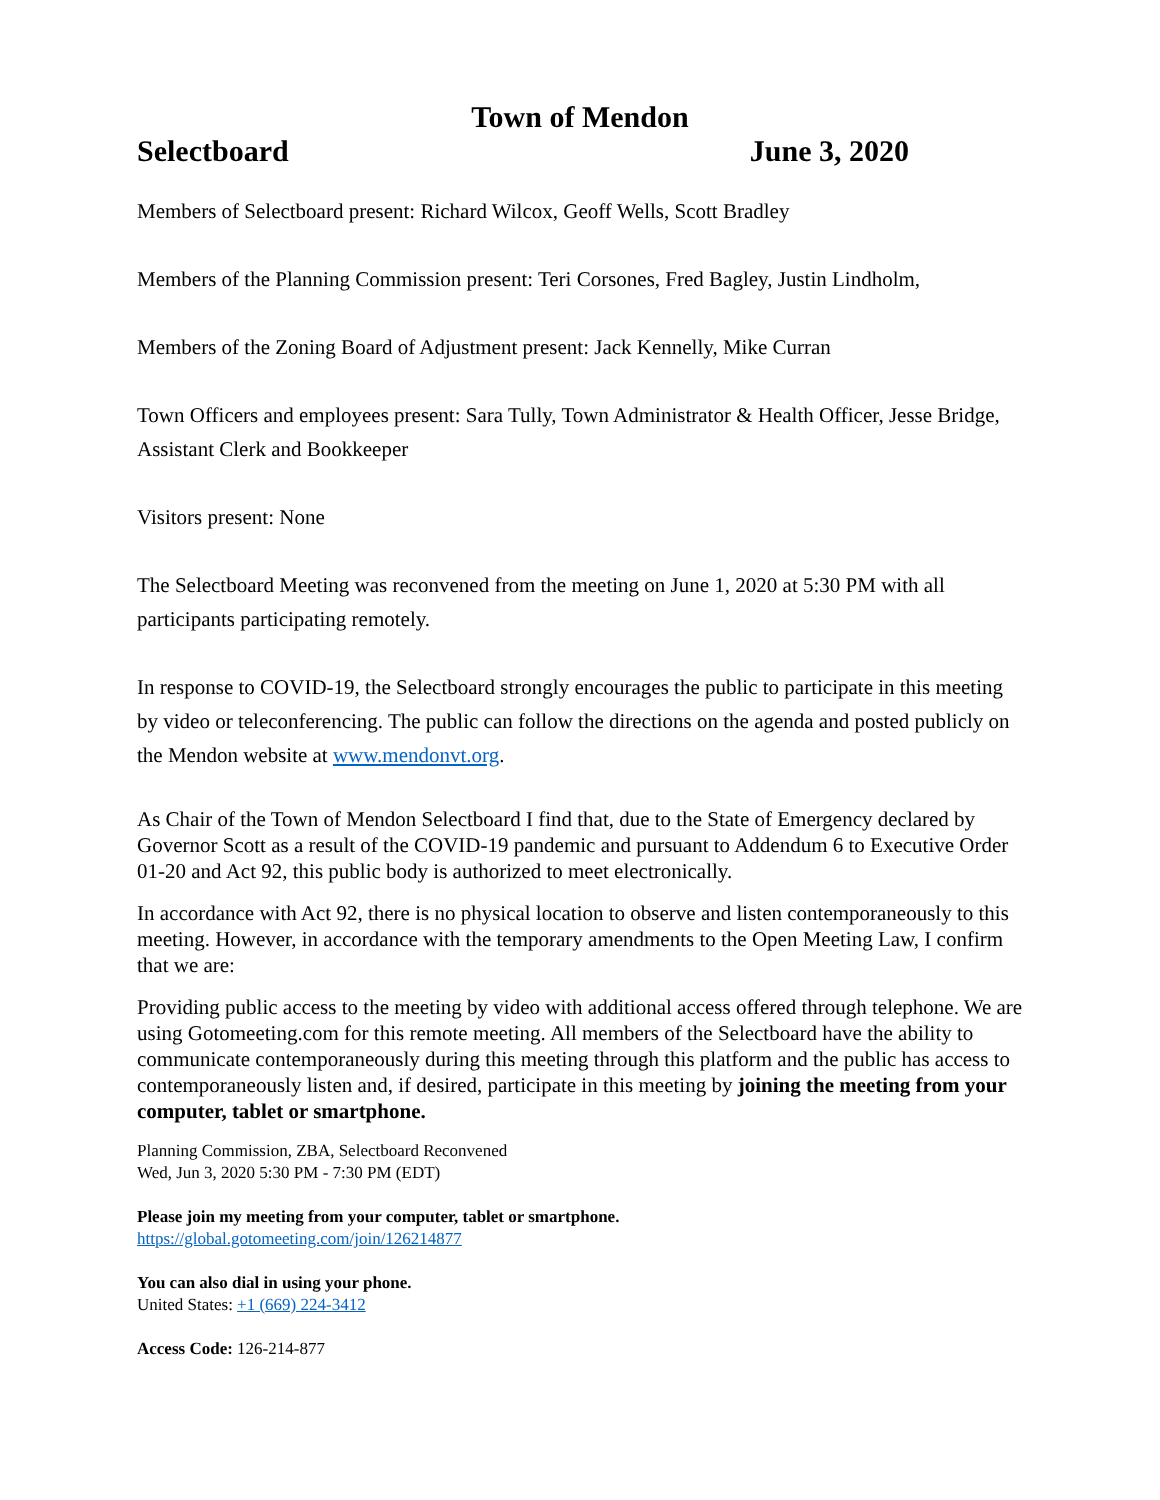Town of Mendon
Selectboard June 3, 2020
Members of Selectboard present: Richard Wilcox, Geoff Wells, Scott Bradley
Members of the Planning Commission present: Teri Corsones, Fred Bagley, Justin Lindholm,
Members of the Zoning Board of Adjustment present: Jack Kennelly, Mike Curran
Town Officers and employees present: Sara Tully, Town Administrator & Health Officer, Jesse Bridge, Assistant Clerk and Bookkeeper
Visitors present: None
The Selectboard Meeting was reconvened from the meeting on June 1, 2020 at 5:30 PM with all participants participating remotely.
In response to COVID-19, the Selectboard strongly encourages the public to participate in this meeting by video or teleconferencing. The public can follow the directions on the agenda and posted publicly on the Mendon website at www.mendonvt.org.
As Chair of the Town of Mendon Selectboard I find that, due to the State of Emergency declared by Governor Scott as a result of the COVID-19 pandemic and pursuant to Addendum 6 to Executive Order 01-20 and Act 92, this public body is authorized to meet electronically.
In accordance with Act 92, there is no physical location to observe and listen contemporaneously to this meeting. However, in accordance with the temporary amendments to the Open Meeting Law, I confirm that we are:
Providing public access to the meeting by video with additional access offered through telephone. We are using Gotomeeting.com for this remote meeting. All members of the Selectboard have the ability to communicate contemporaneously during this meeting through this platform and the public has access to contemporaneously listen and, if desired, participate in this meeting by joining the meeting from your computer, tablet or smartphone.
Planning Commission, ZBA, Selectboard Reconvened
Wed, Jun 3, 2020 5:30 PM - 7:30 PM (EDT)
Please join my meeting from your computer, tablet or smartphone.
https://global.gotomeeting.com/join/126214877
You can also dial in using your phone.
United States: +1 (669) 224-3412
Access Code: 126-214-877